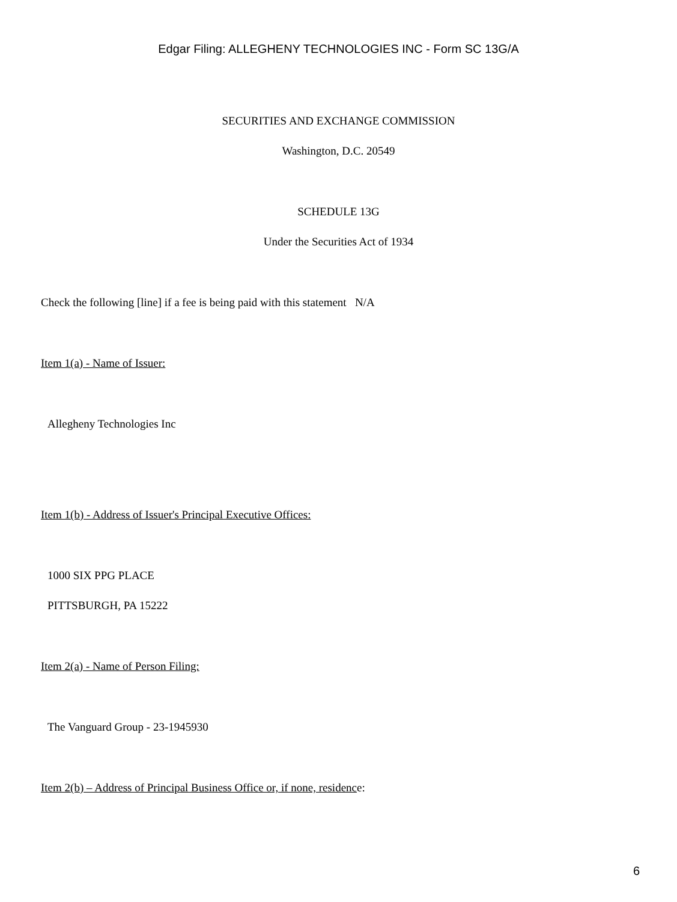Edgar Filing: ALLEGHENY TECHNOLOGIES INC - Form SC 13G/A
SECURITIES AND EXCHANGE COMMISSION
Washington, D.C. 20549
SCHEDULE 13G
Under the Securities Act of 1934
Check the following [line] if a fee is being paid with this statement N/A
Item 1(a) - Name of Issuer:
Allegheny Technologies Inc
Item 1(b) - Address of Issuer's Principal Executive Offices:
1000 SIX PPG PLACE
PITTSBURGH, PA 15222
Item 2(a) - Name of Person Filing:
The Vanguard Group - 23-1945930
Item 2(b) – Address of Principal Business Office or, if none, residence:
6